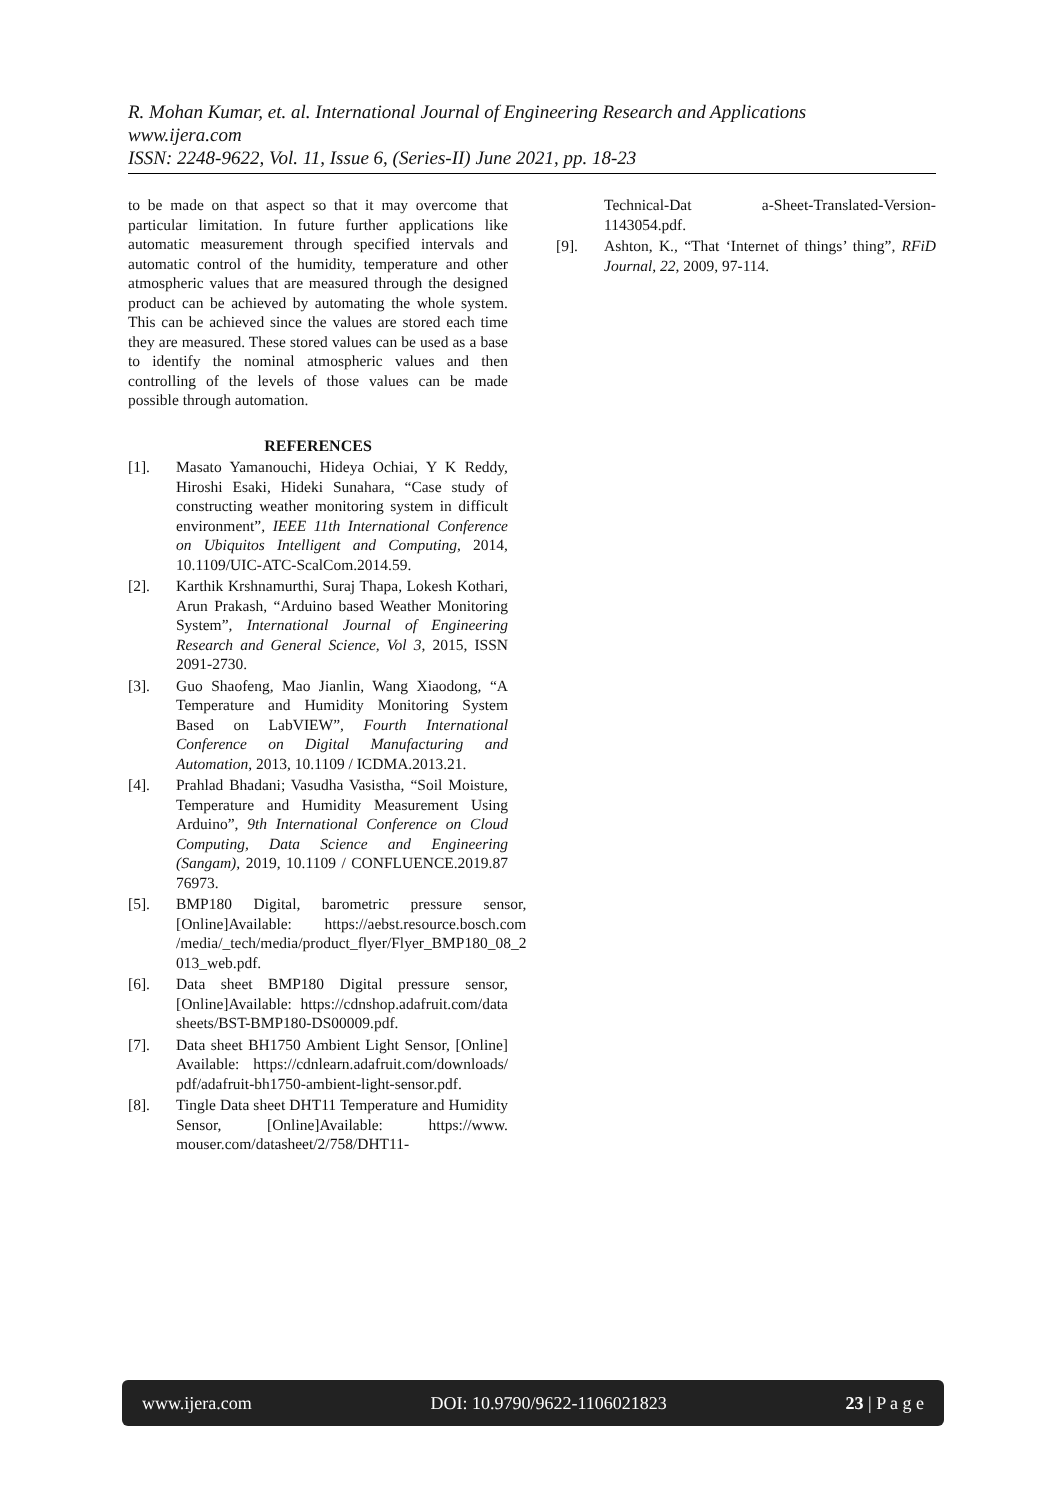R. Mohan Kumar, et. al. International Journal of Engineering Research and Applications
www.ijera.com
ISSN: 2248-9622, Vol. 11, Issue 6, (Series-II) June 2021, pp. 18-23
to be made on that aspect so that it may overcome that particular limitation. In future further applications like automatic measurement through specified intervals and automatic control of the humidity, temperature and other atmospheric values that are measured through the designed product can be achieved by automating the whole system. This can be achieved since the values are stored each time they are measured. These stored values can be used as a base to identify the nominal atmospheric values and then controlling of the levels of those values can be made possible through automation.
REFERENCES
[1]. Masato Yamanouchi, Hideya Ochiai, Y K Reddy, Hiroshi Esaki, Hideki Sunahara, “Case study of constructing weather monitoring system in difficult environment”, IEEE 11th International Conference on Ubiquitos Intelligent and Computing, 2014, 10.1109/UIC-ATC-ScalCom.2014.59.
[2]. Karthik Krshnamurthi, Suraj Thapa, Lokesh Kothari, Arun Prakash, “Arduino based Weather Monitoring System”, International Journal of Engineering Research and General Science, Vol 3, 2015, ISSN 2091-2730.
[3]. Guo Shaofeng, Mao Jianlin, Wang Xiaodong, “A Temperature and Humidity Monitoring System Based on LabVIEW”, Fourth International Conference on Digital Manufacturing and Automation, 2013, 10.1109 / ICDMA.2013.21.
[4]. Prahlad Bhadani; Vasudha Vasistha, “Soil Moisture, Temperature and Humidity Measurement Using Arduino”, 9th International Conference on Cloud Computing, Data Science and Engineering (Sangam), 2019, 10.1109 / CONFLUENCE.2019.87 76973.
[5]. BMP180 Digital, barometric pressure sensor, [Online]Available: https://aebst.resource.bosch.com /media/_tech/media/product_flyer/Flyer_BMP180_08_2 013_web.pdf.
[6]. Data sheet BMP180 Digital pressure sensor, [Online]Available: https://cdnshop.adafruit.com/data sheets/BST-BMP180-DS00009.pdf.
[7]. Data sheet BH1750 Ambient Light Sensor, [Online] Available: https://cdnlearn.adafruit.com/downloads/ pdf/adafruit-bh1750-ambient-light-sensor.pdf.
[8]. Tingle Data sheet DHT11 Temperature and Humidity Sensor, [Online]Available: https://www. mouser.com/datasheet/2/758/DHT11-
Technical-Dat a-Sheet-Translated-Version-1143054.pdf.
[9]. Ashton, K., “That ‘Internet of things’ thing”, RFiD Journal, 22, 2009, 97-114.
www.ijera.com DOI: 10.9790/9622-1106021823 23 | P a g e